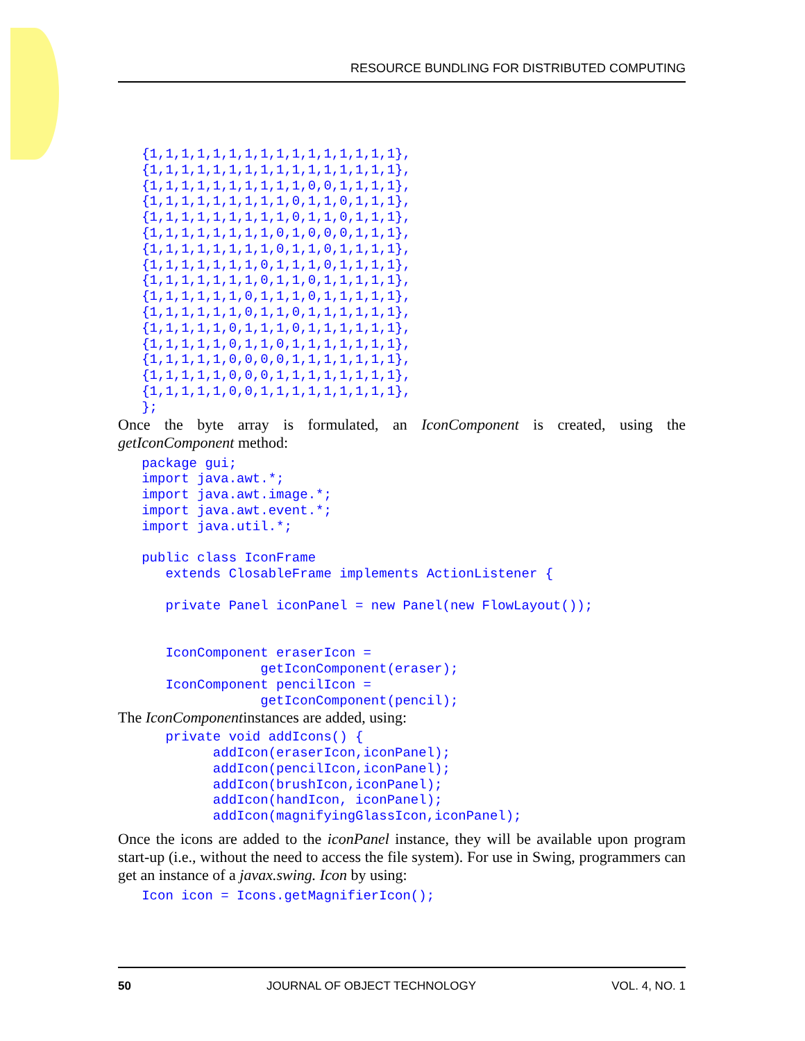RESOURCE BUNDLING FOR DISTRIBUTED COMPUTING
   {1,1,1,1,1,1,1,1,1,1,1,1,1,1,1,1},
   {1,1,1,1,1,1,1,1,1,1,1,1,1,1,1,1},
   {1,1,1,1,1,1,1,1,1,1,0,0,1,1,1,1},
   {1,1,1,1,1,1,1,1,1,0,1,1,0,1,1,1},
   {1,1,1,1,1,1,1,1,1,0,1,1,0,1,1,1},
   {1,1,1,1,1,1,1,1,0,1,0,0,0,1,1,1},
   {1,1,1,1,1,1,1,1,0,1,1,0,1,1,1,1},
   {1,1,1,1,1,1,1,0,1,1,1,0,1,1,1,1},
   {1,1,1,1,1,1,1,0,1,1,0,1,1,1,1,1},
   {1,1,1,1,1,1,0,1,1,1,0,1,1,1,1,1},
   {1,1,1,1,1,1,0,1,1,0,1,1,1,1,1,1},
   {1,1,1,1,1,0,1,1,1,0,1,1,1,1,1,1},
   {1,1,1,1,1,0,1,1,0,1,1,1,1,1,1,1},
   {1,1,1,1,1,0,0,0,0,1,1,1,1,1,1,1},
   {1,1,1,1,1,0,0,0,1,1,1,1,1,1,1,1},
   {1,1,1,1,1,0,0,1,1,1,1,1,1,1,1,1},
   };
Once the byte array is formulated, an IconComponent is created, using the getIconComponent method:
   package gui;
   import java.awt.*;
   import java.awt.image.*;
   import java.awt.event.*;
   import java.util.*;

   public class IconFrame
      extends ClosableFrame implements ActionListener {

      private Panel iconPanel = new Panel(new FlowLayout());


      IconComponent eraserIcon =
                  getIconComponent(eraser);
      IconComponent pencilIcon =
                  getIconComponent(pencil);
The IconComponentinstances are added, using:
      private void addIcons() {
            addIcon(eraserIcon,iconPanel);
            addIcon(pencilIcon,iconPanel);
            addIcon(brushIcon,iconPanel);
            addIcon(handIcon, iconPanel);
            addIcon(magnifyingGlassIcon,iconPanel);
Once the icons are added to the iconPanel instance, they will be available upon program start-up (i.e., without the need to access the file system). For use in Swing, programmers can get an instance of a javax.swing. Icon by using:
   Icon icon = Icons.getMagnifierIcon();
50 JOURNAL OF OBJECT TECHNOLOGY VOL. 4, NO. 1